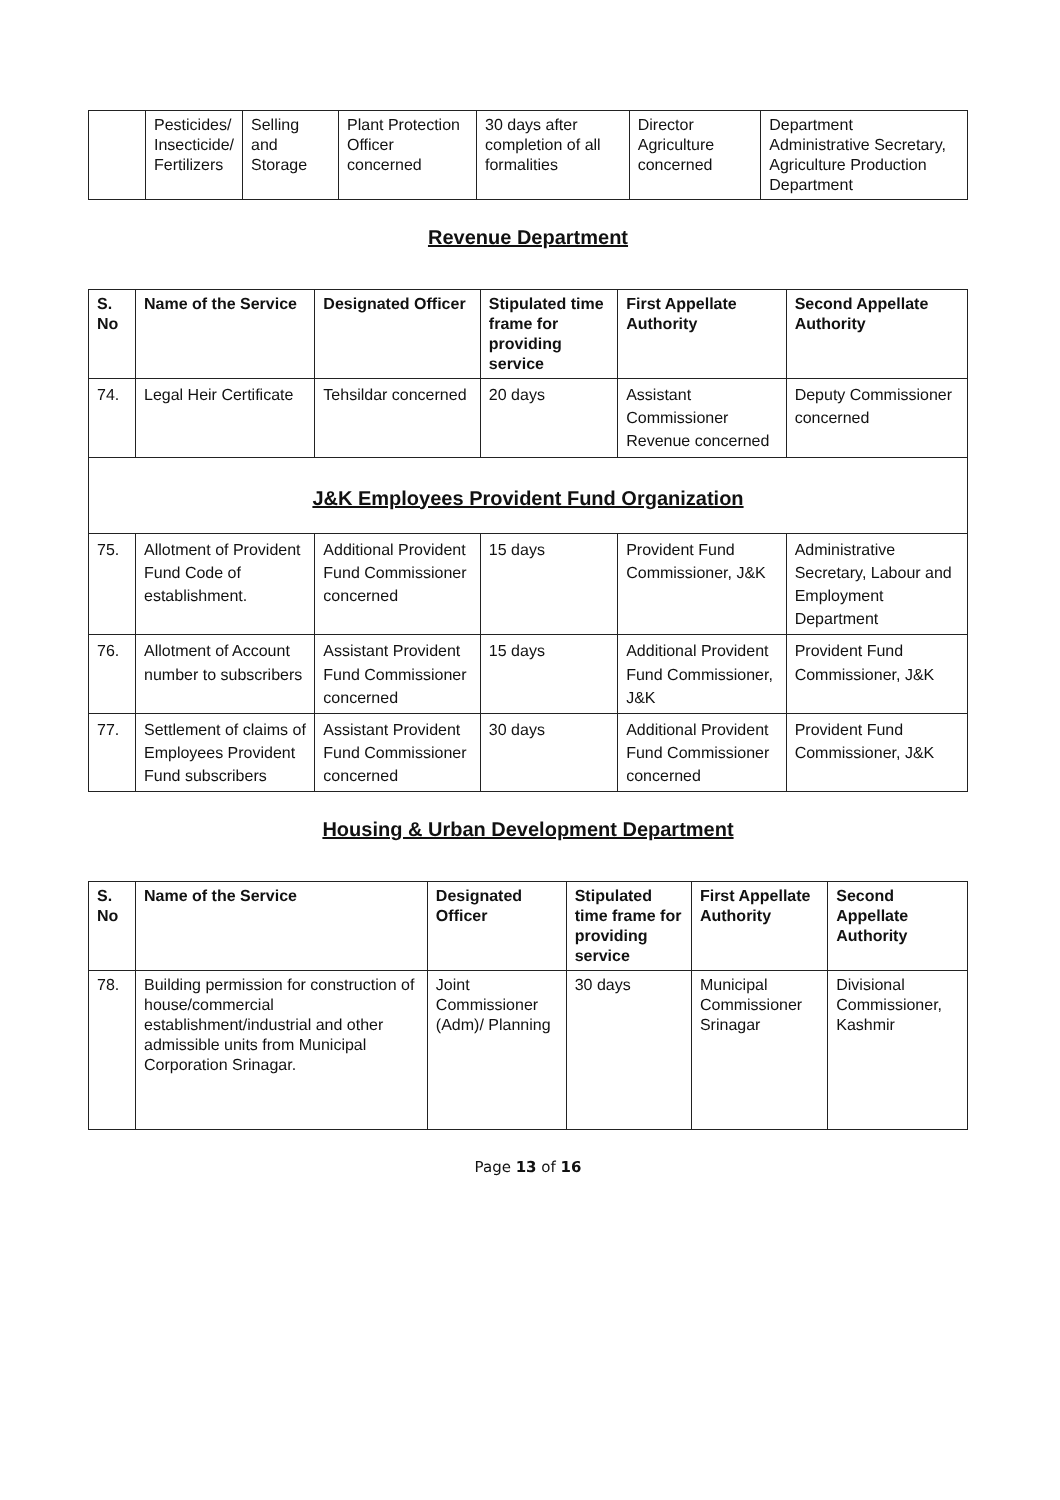| | Pesticides/ Insecticide/ Fertilizers | Selling and Storage | Plant Protection Officer concerned | 30 days after completion of all formalities | Director Agriculture concerned | Department Administrative Secretary, Agriculture Production Department |
Revenue Department
| S. No | Name of the Service | Designated Officer | Stipulated time frame for providing service | First Appellate Authority | Second Appellate Authority |
| --- | --- | --- | --- | --- | --- |
| 74. | Legal Heir Certificate | Tehsildar concerned | 20 days | Assistant Commissioner Revenue concerned | Deputy Commissioner concerned |
| J&K Employees Provident Fund Organization | | | | | |
| 75. | Allotment of Provident Fund Code of establishment. | Additional Provident Fund Commissioner concerned | 15 days | Provident Fund Commissioner, J&K | Administrative Secretary, Labour and Employment Department |
| 76. | Allotment of Account number to subscribers | Assistant Provident Fund Commissioner concerned | 15 days | Additional Provident Fund Commissioner, J&K | Provident Fund Commissioner, J&K |
| 77. | Settlement of claims of Employees Provident Fund subscribers | Assistant Provident Fund Commissioner concerned | 30 days | Additional Provident Fund Commissioner concerned | Provident Fund Commissioner, J&K |
Housing & Urban Development Department
| S. No | Name of the Service | Designated Officer | Stipulated time frame for providing service | First Appellate Authority | Second Appellate Authority |
| --- | --- | --- | --- | --- | --- |
| 78. | Building permission for construction of house/commercial establishment/industrial and other admissible units from Municipal Corporation Srinagar. | Joint Commissioner (Adm)/ Planning | 30 days | Municipal Commissioner Srinagar | Divisional Commissioner, Kashmir |
Page 13 of 16